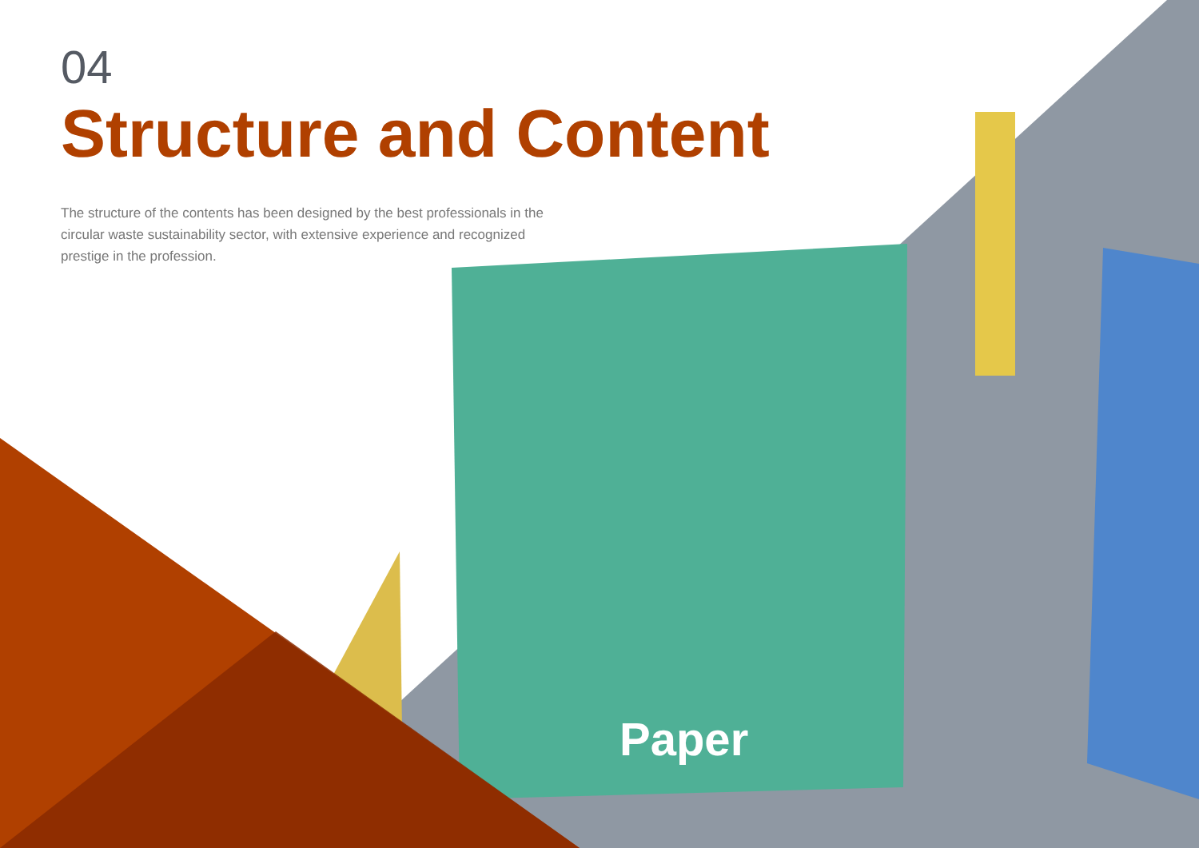Paper
04
Structure and Content
The structure of the contents has been designed by the best professionals in the circular waste sustainability sector, with extensive experience and recognized prestige in the profession.